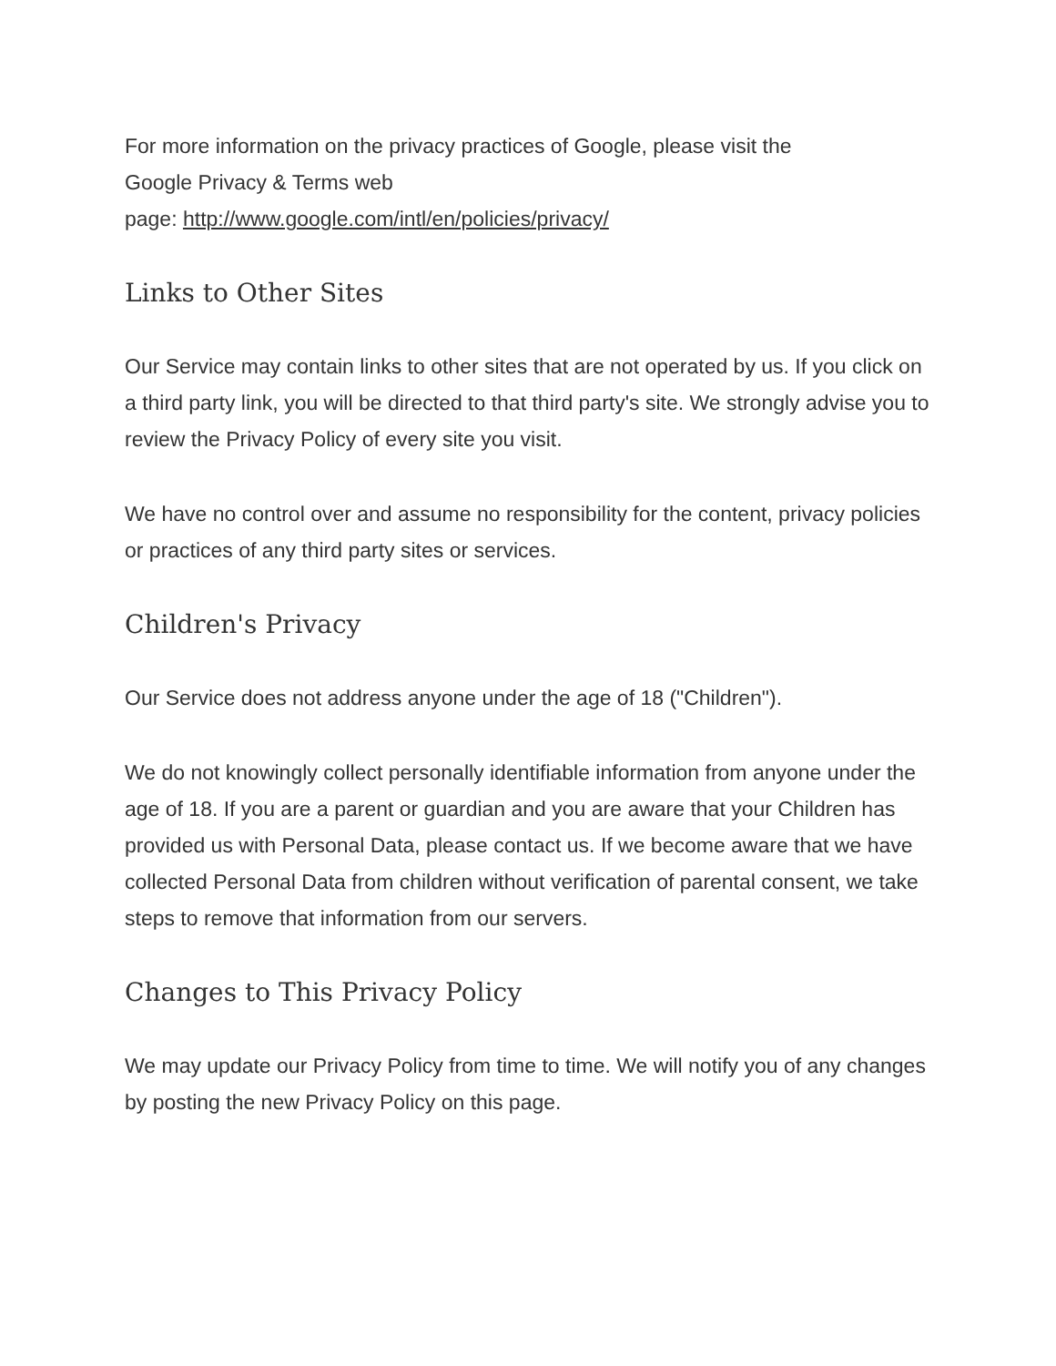For more information on the privacy practices of Google, please visit the
Google Privacy & Terms web
page: http://www.google.com/intl/en/policies/privacy/
Links to Other Sites
Our Service may contain links to other sites that are not operated by us. If you click on a third party link, you will be directed to that third party's site. We strongly advise you to review the Privacy Policy of every site you visit.
We have no control over and assume no responsibility for the content, privacy policies or practices of any third party sites or services.
Children's Privacy
Our Service does not address anyone under the age of 18 ("Children").
We do not knowingly collect personally identifiable information from anyone under the age of 18. If you are a parent or guardian and you are aware that your Children has provided us with Personal Data, please contact us. If we become aware that we have collected Personal Data from children without verification of parental consent, we take steps to remove that information from our servers.
Changes to This Privacy Policy
We may update our Privacy Policy from time to time. We will notify you of any changes by posting the new Privacy Policy on this page.